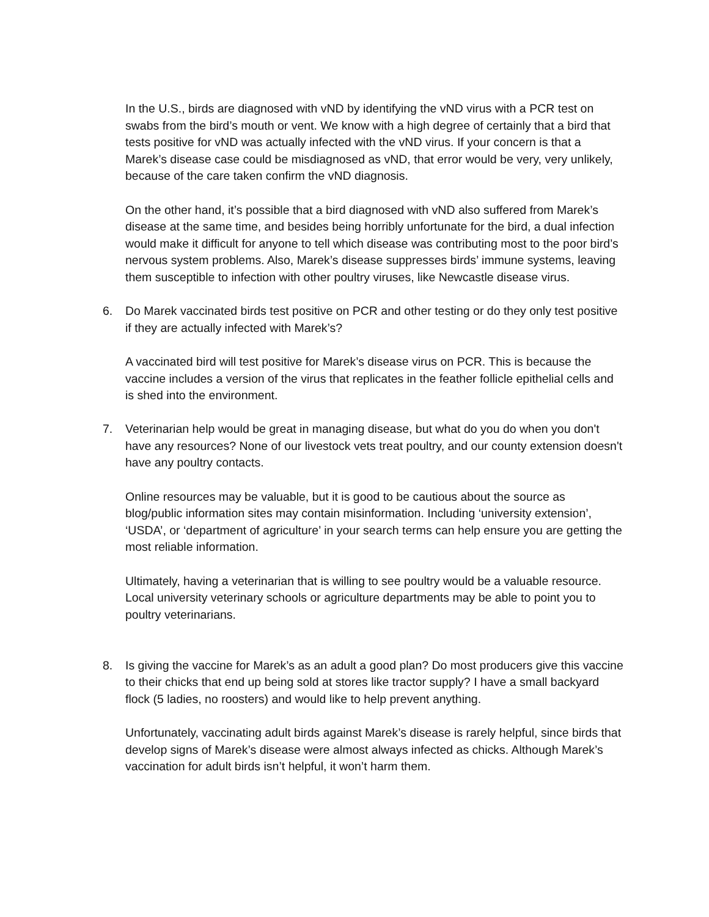In the U.S., birds are diagnosed with vND by identifying the vND virus with a PCR test on swabs from the bird’s mouth or vent. We know with a high degree of certainly that a bird that tests positive for vND was actually infected with the vND virus. If your concern is that a Marek’s disease case could be misdiagnosed as vND, that error would be very, very unlikely, because of the care taken confirm the vND diagnosis.
On the other hand, it’s possible that a bird diagnosed with vND also suffered from Marek’s disease at the same time, and besides being horribly unfortunate for the bird, a dual infection would make it difficult for anyone to tell which disease was contributing most to the poor bird’s nervous system problems. Also, Marek’s disease suppresses birds’ immune systems, leaving them susceptible to infection with other poultry viruses, like Newcastle disease virus.
6. Do Marek vaccinated birds test positive on PCR and other testing or do they only test positive if they are actually infected with Marek’s?
A vaccinated bird will test positive for Marek’s disease virus on PCR. This is because the vaccine includes a version of the virus that replicates in the feather follicle epithelial cells and is shed into the environment.
7. Veterinarian help would be great in managing disease, but what do you do when you don't have any resources? None of our livestock vets treat poultry, and our county extension doesn't have any poultry contacts.
Online resources may be valuable, but it is good to be cautious about the source as blog/public information sites may contain misinformation. Including ‘university extension’, ‘USDA’, or ‘department of agriculture’ in your search terms can help ensure you are getting the most reliable information.
Ultimately, having a veterinarian that is willing to see poultry would be a valuable resource. Local university veterinary schools or agriculture departments may be able to point you to poultry veterinarians.
8. Is giving the vaccine for Marek’s as an adult a good plan? Do most producers give this vaccine to their chicks that end up being sold at stores like tractor supply? I have a small backyard flock (5 ladies, no roosters) and would like to help prevent anything.
Unfortunately, vaccinating adult birds against Marek’s disease is rarely helpful, since birds that develop signs of Marek’s disease were almost always infected as chicks. Although Marek’s vaccination for adult birds isn’t helpful, it won’t harm them.